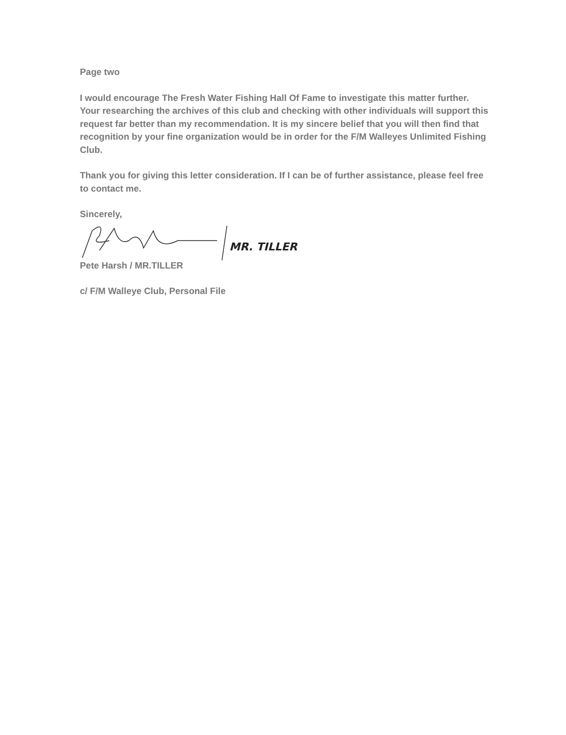Page two
I would encourage The Fresh Water Fishing Hall Of Fame to investigate this matter further. Your researching the archives of this club and checking with other individuals will support this request far better than my recommendation. It is my sincere belief that you will then find that recognition by your fine organization would be in order for the F/M Walleyes Unlimited Fishing Club.
Thank you for giving this letter consideration. If I can be of further assistance, please feel free to contact me.
Sincerely,
MR. TILLER
Pete Harsh / MR.TILLER
c/ F/M Walleye Club, Personal File